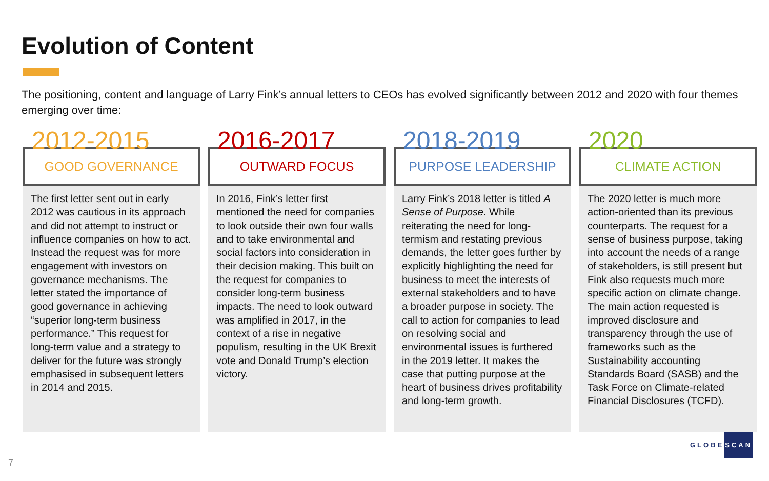Evolution of Content
The positioning, content and language of Larry Fink’s annual letters to CEOs has evolved significantly between 2012 and 2020 with four themes emerging over time:
2012-2015
GOOD GOVERNANCE
The first letter sent out in early 2012 was cautious in its approach and did not attempt to instruct or influence companies on how to act. Instead the request was for more engagement with investors on governance mechanisms. The letter stated the importance of good governance in achieving “superior long-term business performance.” This request for long-term value and a strategy to deliver for the future was strongly emphasised in subsequent letters in 2014 and 2015.
2016-2017
OUTWARD FOCUS
In 2016, Fink’s letter first mentioned the need for companies to look outside their own four walls and to take environmental and social factors into consideration in their decision making. This built on the request for companies to consider long-term business impacts. The need to look outward was amplified in 2017, in the context of a rise in negative populism, resulting in the UK Brexit vote and Donald Trump’s election victory.
2018-2019
PURPOSE LEADERSHIP
Larry Fink’s 2018 letter is titled A Sense of Purpose. While reiterating the need for long-termism and restating previous demands, the letter goes further by explicitly highlighting the need for business to meet the interests of external stakeholders and to have a broader purpose in society. The call to action for companies to lead on resolving social and environmental issues is furthered in the 2019 letter. It makes the case that putting purpose at the heart of business drives profitability and long-term growth.
2020
CLIMATE ACTION
The 2020 letter is much more action-oriented than its previous counterparts. The request for a sense of business purpose, taking into account the needs of a range of stakeholders, is still present but Fink also requests much more specific action on climate change. The main action requested is improved disclosure and transparency through the use of frameworks such as the Sustainability accounting Standards Board (SASB) and the Task Force on Climate-related Financial Disclosures (TCFD).
7
GLOBESCAN